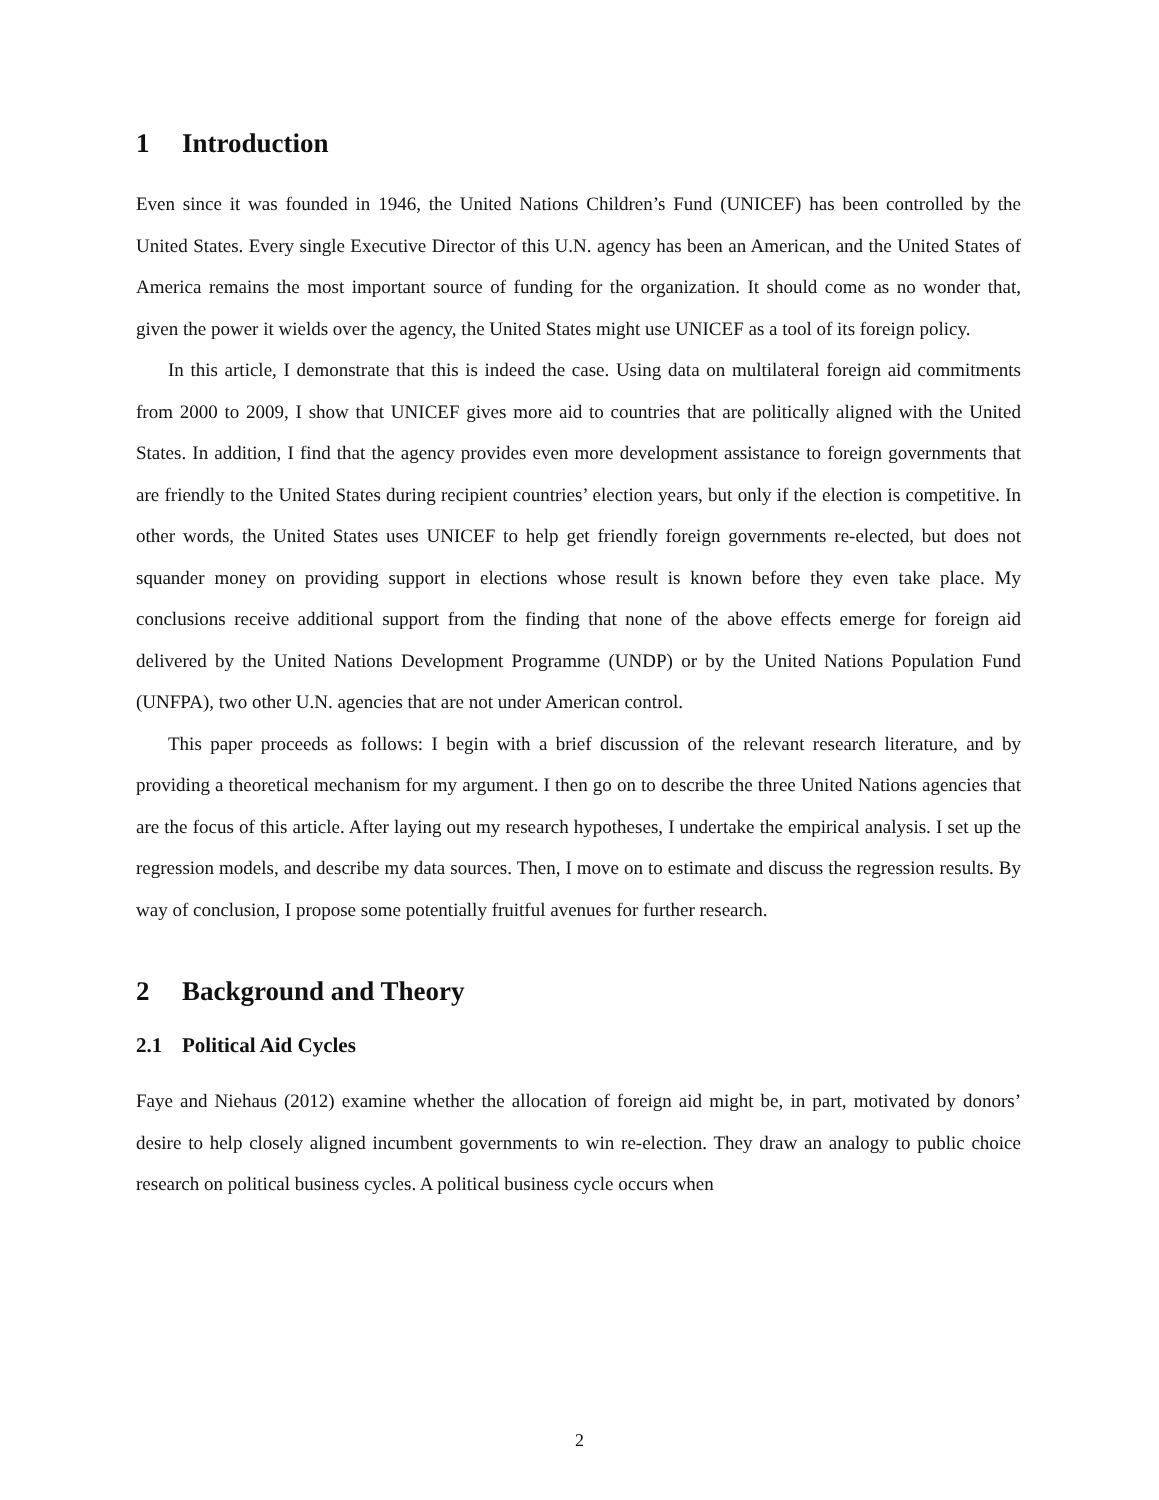1 Introduction
Even since it was founded in 1946, the United Nations Children’s Fund (UNICEF) has been controlled by the United States. Every single Executive Director of this U.N. agency has been an American, and the United States of America remains the most important source of funding for the organization. It should come as no wonder that, given the power it wields over the agency, the United States might use UNICEF as a tool of its foreign policy.
In this article, I demonstrate that this is indeed the case. Using data on multilateral foreign aid commitments from 2000 to 2009, I show that UNICEF gives more aid to countries that are politically aligned with the United States. In addition, I find that the agency provides even more development assistance to foreign governments that are friendly to the United States during recipient countries’ election years, but only if the election is competitive. In other words, the United States uses UNICEF to help get friendly foreign governments re-elected, but does not squander money on providing support in elections whose result is known before they even take place. My conclusions receive additional support from the finding that none of the above effects emerge for foreign aid delivered by the United Nations Development Programme (UNDP) or by the United Nations Population Fund (UNFPA), two other U.N. agencies that are not under American control.
This paper proceeds as follows: I begin with a brief discussion of the relevant research literature, and by providing a theoretical mechanism for my argument. I then go on to describe the three United Nations agencies that are the focus of this article. After laying out my research hypotheses, I undertake the empirical analysis. I set up the regression models, and describe my data sources. Then, I move on to estimate and discuss the regression results. By way of conclusion, I propose some potentially fruitful avenues for further research.
2 Background and Theory
2.1 Political Aid Cycles
Faye and Niehaus (2012) examine whether the allocation of foreign aid might be, in part, motivated by donors’ desire to help closely aligned incumbent governments to win re-election. They draw an analogy to public choice research on political business cycles. A political business cycle occurs when
2